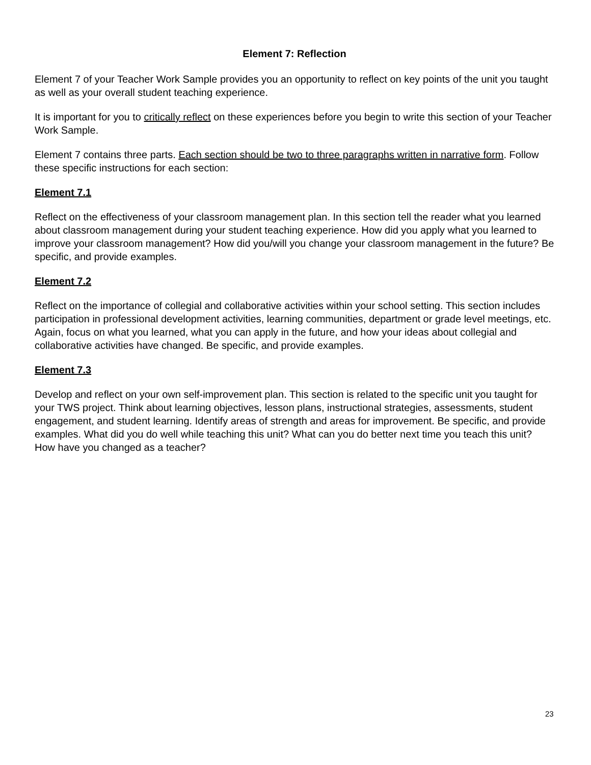Element 7: Reflection
Element 7 of your Teacher Work Sample provides you an opportunity to reflect on key points of the unit you taught as well as your overall student teaching experience.
It is important for you to critically reflect on these experiences before you begin to write this section of your Teacher Work Sample.
Element 7 contains three parts. Each section should be two to three paragraphs written in narrative form. Follow these specific instructions for each section:
Element 7.1
Reflect on the effectiveness of your classroom management plan. In this section tell the reader what you learned about classroom management during your student teaching experience. How did you apply what you learned to improve your classroom management? How did you/will you change your classroom management in the future? Be specific, and provide examples.
Element 7.2
Reflect on the importance of collegial and collaborative activities within your school setting. This section includes participation in professional development activities, learning communities, department or grade level meetings, etc. Again, focus on what you learned, what you can apply in the future, and how your ideas about collegial and collaborative activities have changed. Be specific, and provide examples.
Element 7.3
Develop and reflect on your own self-improvement plan. This section is related to the specific unit you taught for your TWS project. Think about learning objectives, lesson plans, instructional strategies, assessments, student engagement, and student learning. Identify areas of strength and areas for improvement. Be specific, and provide examples. What did you do well while teaching this unit? What can you do better next time you teach this unit? How have you changed as a teacher?
23